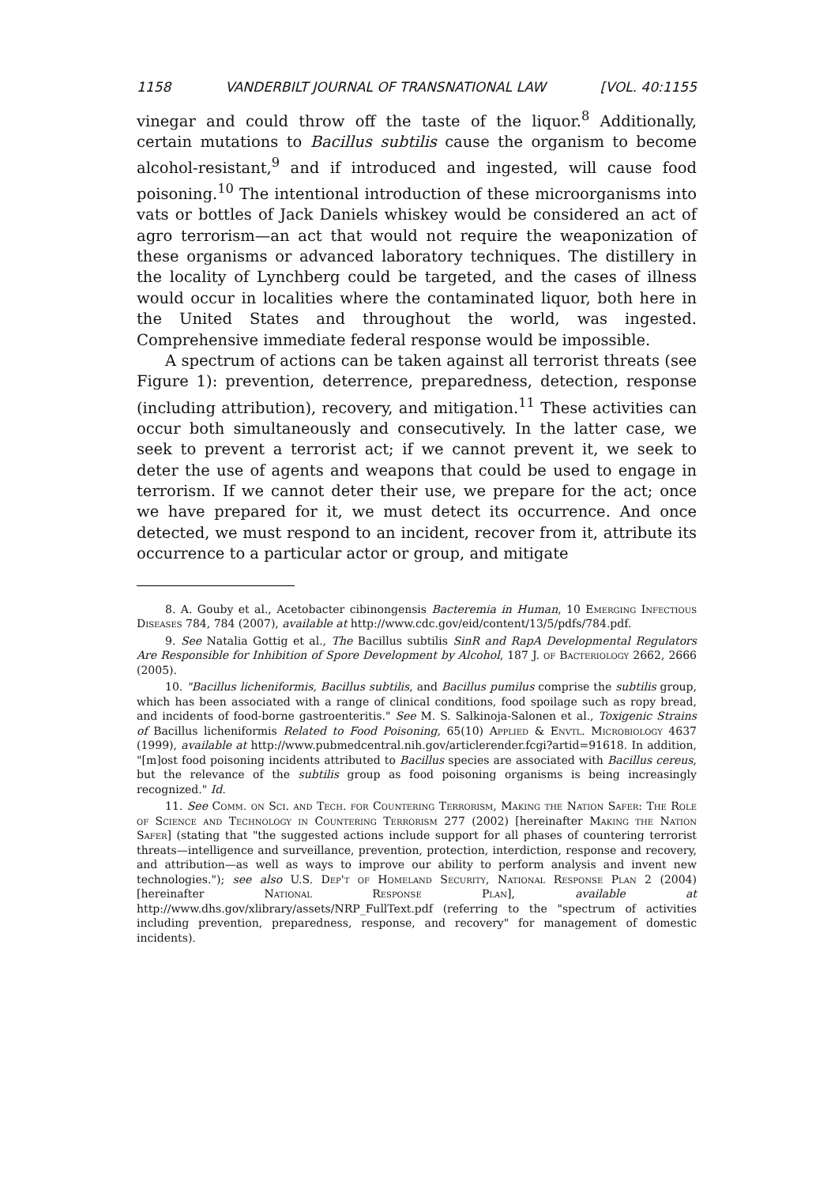1158 VANDERBILT JOURNAL OF TRANSNATIONAL LAW [VOL. 40:1155
vinegar and could throw off the taste of the liquor.<sup>8</sup> Additionally, certain mutations to Bacillus subtilis cause the organism to become alcohol-resistant,<sup>9</sup> and if introduced and ingested, will cause food poisoning.<sup>10</sup> The intentional introduction of these microorganisms into vats or bottles of Jack Daniels whiskey would be considered an act of agro terrorism—an act that would not require the weaponization of these organisms or advanced laboratory techniques. The distillery in the locality of Lynchberg could be targeted, and the cases of illness would occur in localities where the contaminated liquor, both here in the United States and throughout the world, was ingested. Comprehensive immediate federal response would be impossible.
A spectrum of actions can be taken against all terrorist threats (see Figure 1): prevention, deterrence, preparedness, detection, response (including attribution), recovery, and mitigation.<sup>11</sup> These activities can occur both simultaneously and consecutively. In the latter case, we seek to prevent a terrorist act; if we cannot prevent it, we seek to deter the use of agents and weapons that could be used to engage in terrorism. If we cannot deter their use, we prepare for the act; once we have prepared for it, we must detect its occurrence. And once detected, we must respond to an incident, recover from it, attribute its occurrence to a particular actor or group, and mitigate
8. A. Gouby et al., Acetobacter cibinongensis Bacteremia in Human, 10 Emerging Infectious Diseases 784, 784 (2007), available at http://www.cdc.gov/eid/content/13/5/pdfs/784.pdf.
9. See Natalia Gottig et al., The Bacillus subtilis SinR and RapA Developmental Regulators Are Responsible for Inhibition of Spore Development by Alcohol, 187 J. of Bacteriology 2662, 2666 (2005).
10. "Bacillus licheniformis, Bacillus subtilis, and Bacillus pumilus comprise the subtilis group, which has been associated with a range of clinical conditions, food spoilage such as ropy bread, and incidents of food-borne gastroenteritis." See M. S. Salkinoja-Salonen et al., Toxigenic Strains of Bacillus licheniformis Related to Food Poisoning, 65(10) Applied & Envtl. Microbiology 4637 (1999), available at http://www.pubmedcentral.nih.gov/articlerender.fcgi?artid=91618. In addition, "[m]ost food poisoning incidents attributed to Bacillus species are associated with Bacillus cereus, but the relevance of the subtilis group as food poisoning organisms is being increasingly recognized." Id.
11. See Comm. on Sci. and Tech. for Countering Terrorism, Making the Nation Safer: The Role of Science and Technology in Countering Terrorism 277 (2002) [hereinafter Making the Nation Safer] (stating that "the suggested actions include support for all phases of countering terrorist threats—intelligence and surveillance, prevention, protection, interdiction, response and recovery, and attribution—as well as ways to improve our ability to perform analysis and invent new technologies."); see also U.S. Dep't of Homeland Security, National Response Plan 2 (2004) [hereinafter National Response Plan], available at http://www.dhs.gov/xlibrary/assets/NRP_FullText.pdf (referring to the "spectrum of activities including prevention, preparedness, response, and recovery" for management of domestic incidents).